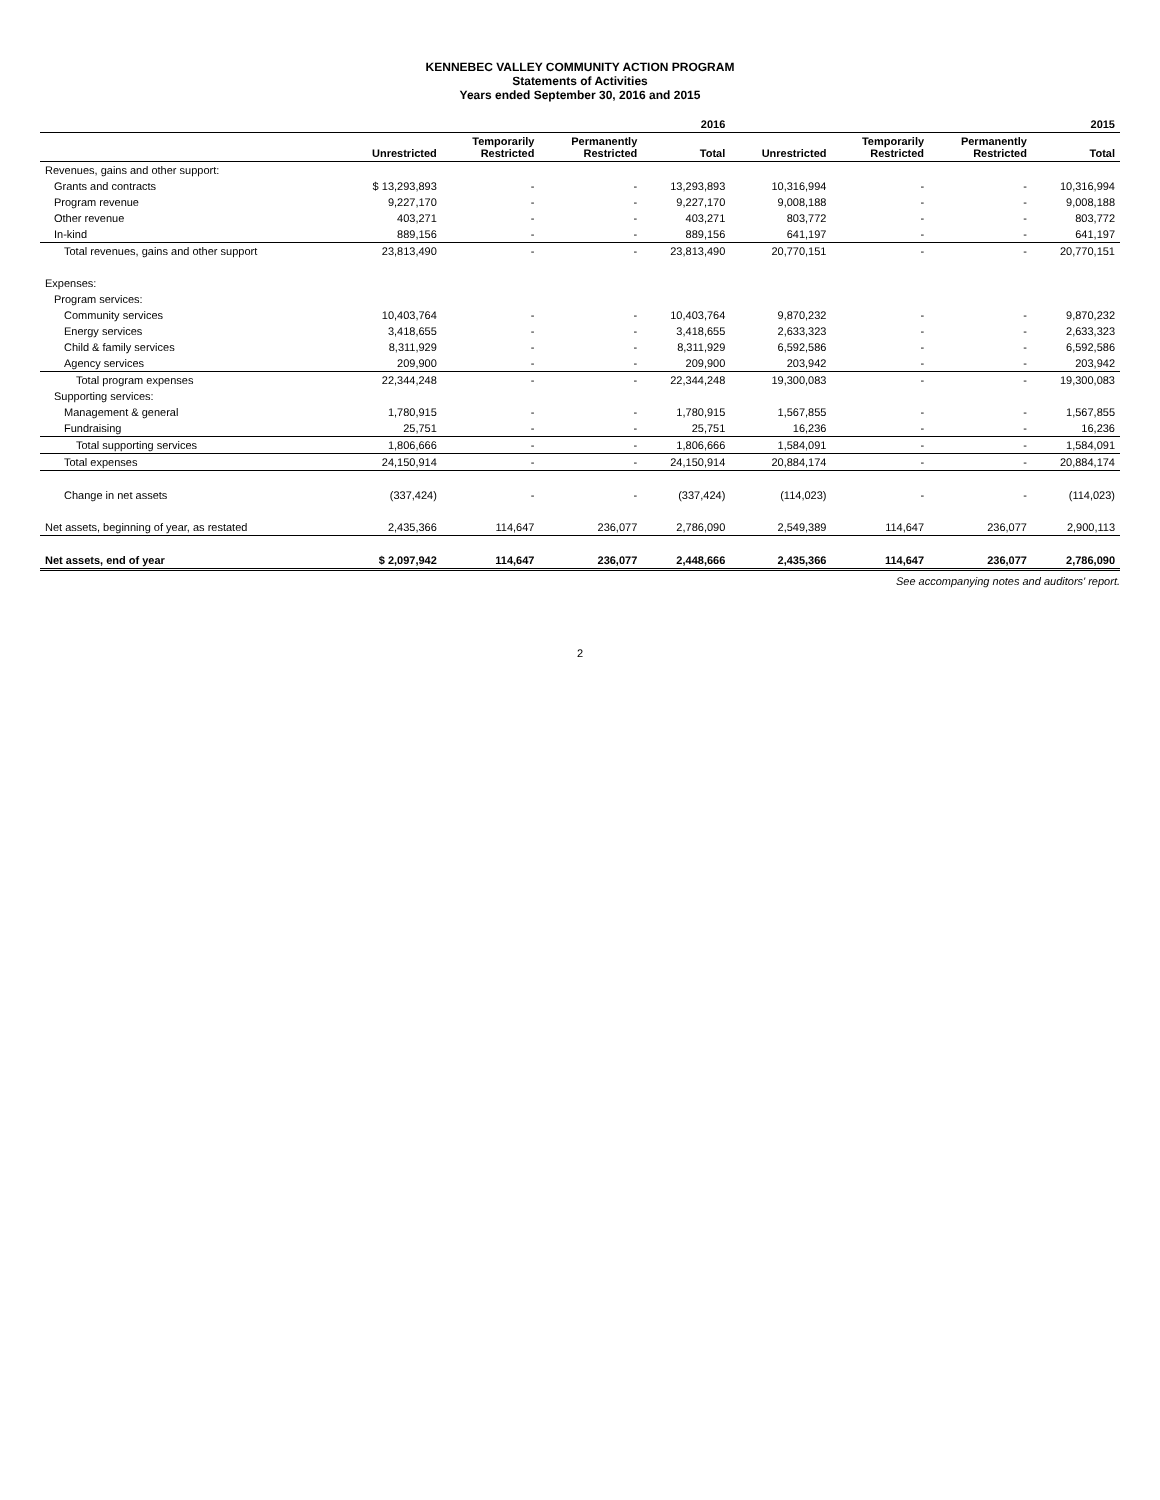KENNEBEC VALLEY COMMUNITY ACTION PROGRAM
Statements of Activities
Years ended September 30, 2016 and 2015
| | 2016 | | | | 2015 | | | |
| --- | --- | --- | --- | --- | --- | --- | --- | --- |
| | Unrestricted | Temporarily Restricted | Permanently Restricted | Total | Unrestricted | Temporarily Restricted | Permanently Restricted | Total |
| Revenues, gains and other support: | | | | | | | | |
| Grants and contracts | $ 13,293,893 | - | - | 13,293,893 | 10,316,994 | - | - | 10,316,994 |
| Program revenue | 9,227,170 | - | - | 9,227,170 | 9,008,188 | - | - | 9,008,188 |
| Other revenue | 403,271 | - | - | 403,271 | 803,772 | - | - | 803,772 |
| In-kind | 889,156 | - | - | 889,156 | 641,197 | - | - | 641,197 |
| Total revenues, gains and other support | 23,813,490 | - | - | 23,813,490 | 20,770,151 | - | - | 20,770,151 |
| Expenses: | | | | | | | | |
| Program services: | | | | | | | | |
| Community services | 10,403,764 | - | - | 10,403,764 | 9,870,232 | - | - | 9,870,232 |
| Energy services | 3,418,655 | - | - | 3,418,655 | 2,633,323 | - | - | 2,633,323 |
| Child & family services | 8,311,929 | - | - | 8,311,929 | 6,592,586 | - | - | 6,592,586 |
| Agency services | 209,900 | - | - | 209,900 | 203,942 | - | - | 203,942 |
| Total program expenses | 22,344,248 | - | - | 22,344,248 | 19,300,083 | - | - | 19,300,083 |
| Supporting services: | | | | | | | | |
| Management & general | 1,780,915 | - | - | 1,780,915 | 1,567,855 | - | - | 1,567,855 |
| Fundraising | 25,751 | - | - | 25,751 | 16,236 | - | - | 16,236 |
| Total supporting services | 1,806,666 | - | - | 1,806,666 | 1,584,091 | - | - | 1,584,091 |
| Total expenses | 24,150,914 | - | - | 24,150,914 | 20,884,174 | - | - | 20,884,174 |
| Change in net assets | (337,424) | - | - | (337,424) | (114,023) | - | - | (114,023) |
| Net assets, beginning of year, as restated | 2,435,366 | 114,647 | 236,077 | 2,786,090 | 2,549,389 | 114,647 | 236,077 | 2,900,113 |
| Net assets, end of year | $ 2,097,942 | 114,647 | 236,077 | 2,448,666 | 2,435,366 | 114,647 | 236,077 | 2,786,090 |
See accompanying notes and auditors' report.
2